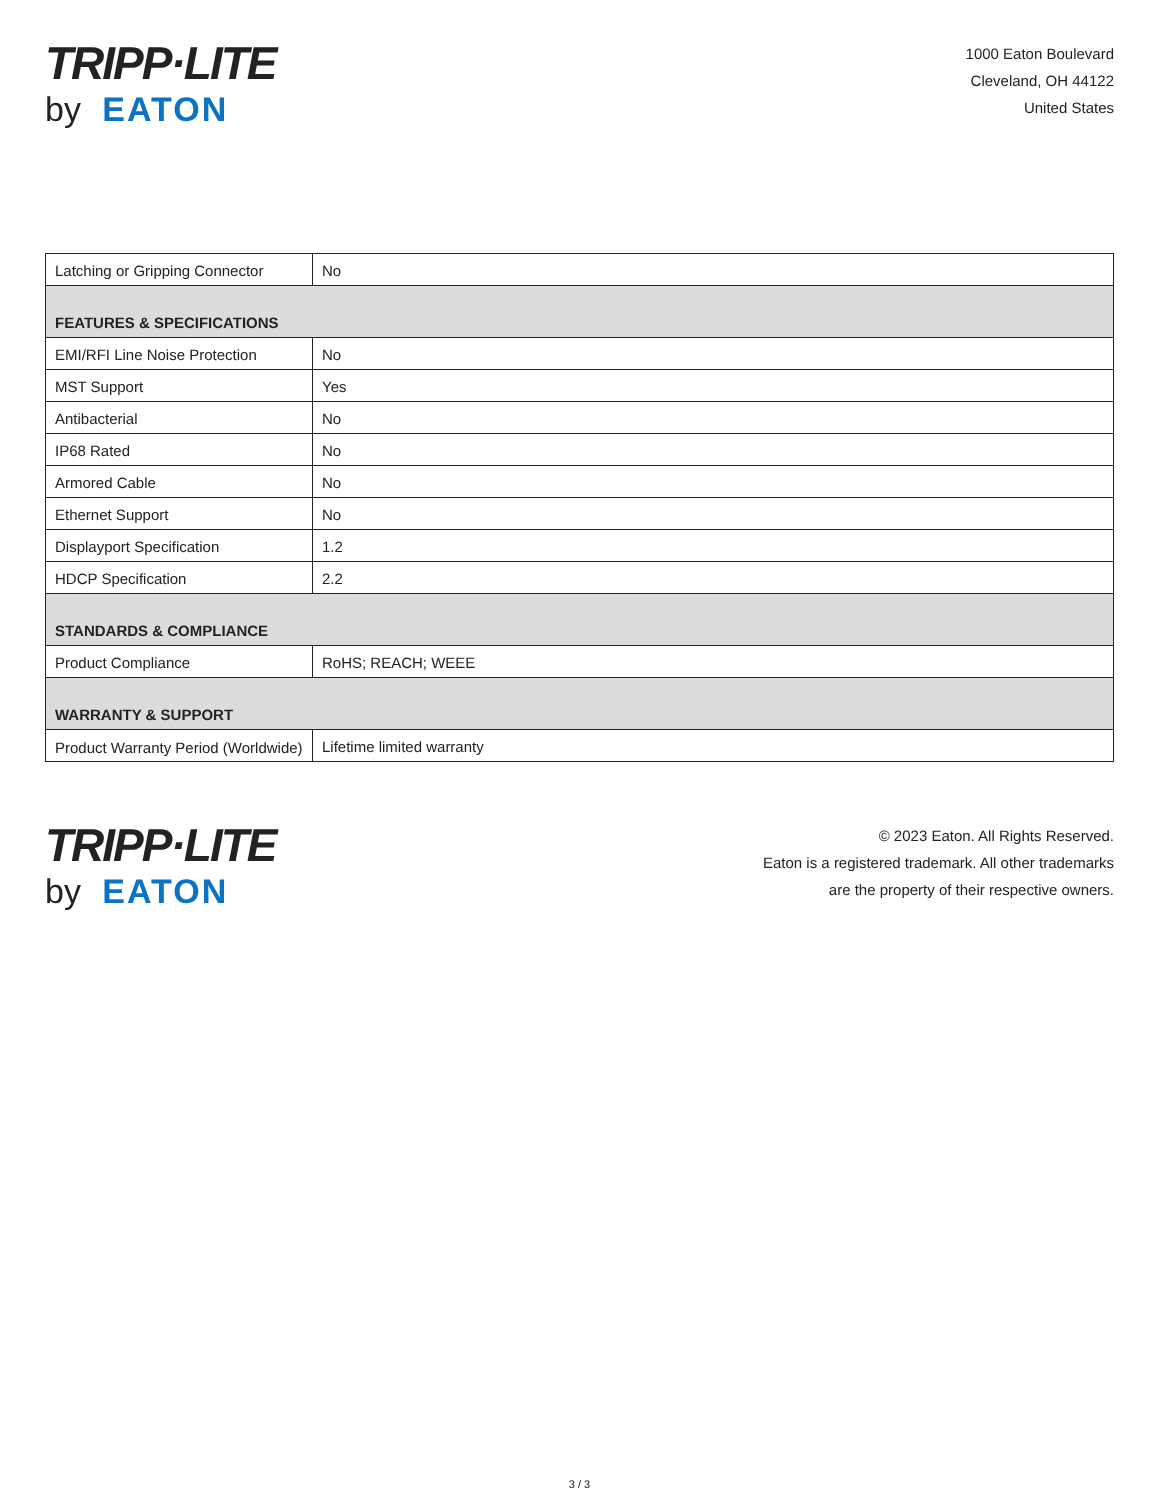TRIPP·LITE
by EATON
1000 Eaton Boulevard
Cleveland, OH 44122
United States
| Latching or Gripping Connector | No |
| FEATURES & SPECIFICATIONS | |
| EMI/RFI Line Noise Protection | No |
| MST Support | Yes |
| Antibacterial | No |
| IP68 Rated | No |
| Armored Cable | No |
| Ethernet Support | No |
| Displayport Specification | 1.2 |
| HDCP Specification | 2.2 |
| STANDARDS & COMPLIANCE | |
| Product Compliance | RoHS; REACH; WEEE |
| WARRANTY & SUPPORT | |
| Product Warranty Period (Worldwide) | Lifetime limited warranty |
TRIPP·LITE
by EATON
© 2023 Eaton. All Rights Reserved.
Eaton is a registered trademark. All other trademarks
are the property of their respective owners.
3 / 3